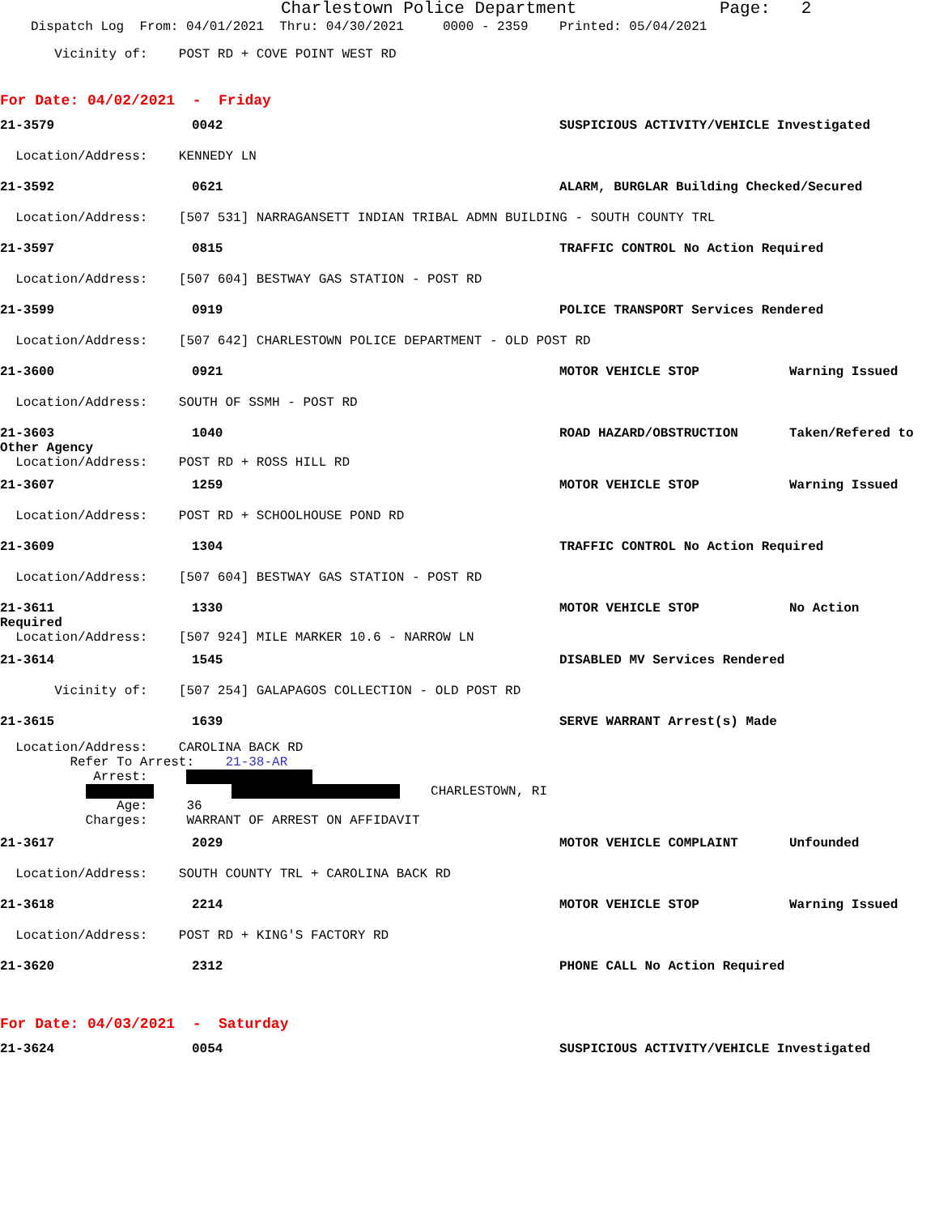Charlestown Police Department Page: 2
Dispatch Log From: 04/01/2021 Thru: 04/30/2021 0000 - 2359 Printed: 05/04/2021
Vicinity of: POST RD + COVE POINT WEST RD
For Date: 04/02/2021 - Friday
21-3579 0042 SUSPICIOUS ACTIVITY/VEHICLE Investigated
Location/Address: KENNEDY LN
21-3592 0621 ALARM, BURGLAR Building Checked/Secured
Location/Address: [507 531] NARRAGANSETT INDIAN TRIBAL ADMN BUILDING - SOUTH COUNTY TRL
21-3597 0815 TRAFFIC CONTROL No Action Required
Location/Address: [507 604] BESTWAY GAS STATION - POST RD
21-3599 0919 POLICE TRANSPORT Services Rendered
Location/Address: [507 642] CHARLESTOWN POLICE DEPARTMENT - OLD POST RD
21-3600 0921 MOTOR VEHICLE STOP Warning Issued
Location/Address: SOUTH OF SSMH - POST RD
21-3603 1040 ROAD HAZARD/OBSTRUCTION Taken/Refered to
Other Agency
Location/Address: POST RD + ROSS HILL RD
21-3607 1259 MOTOR VEHICLE STOP Warning Issued
Location/Address: POST RD + SCHOOLHOUSE POND RD
21-3609 1304 TRAFFIC CONTROL No Action Required
Location/Address: [507 604] BESTWAY GAS STATION - POST RD
21-3611 1330 MOTOR VEHICLE STOP No Action
Required
Location/Address: [507 924] MILE MARKER 10.6 - NARROW LN
21-3614 1545 DISABLED MV Services Rendered
Vicinity of: [507 254] GALAPAGOS COLLECTION - OLD POST RD
21-3615 1639 SERVE WARRANT Arrest(s) Made
Location/Address: CAROLINA BACK RD Refer To Arrest: 21-38-AR Arrest: CHARLESTOWN, RI Age: 36 Charges: WARRANT OF ARREST ON AFFIDAVIT
21-3617 2029 MOTOR VEHICLE COMPLAINT Unfounded
Location/Address: SOUTH COUNTY TRL + CAROLINA BACK RD
21-3618 2214 MOTOR VEHICLE STOP Warning Issued
Location/Address: POST RD + KING'S FACTORY RD
21-3620 2312 PHONE CALL No Action Required
For Date: 04/03/2021 - Saturday
21-3624 0054 SUSPICIOUS ACTIVITY/VEHICLE Investigated